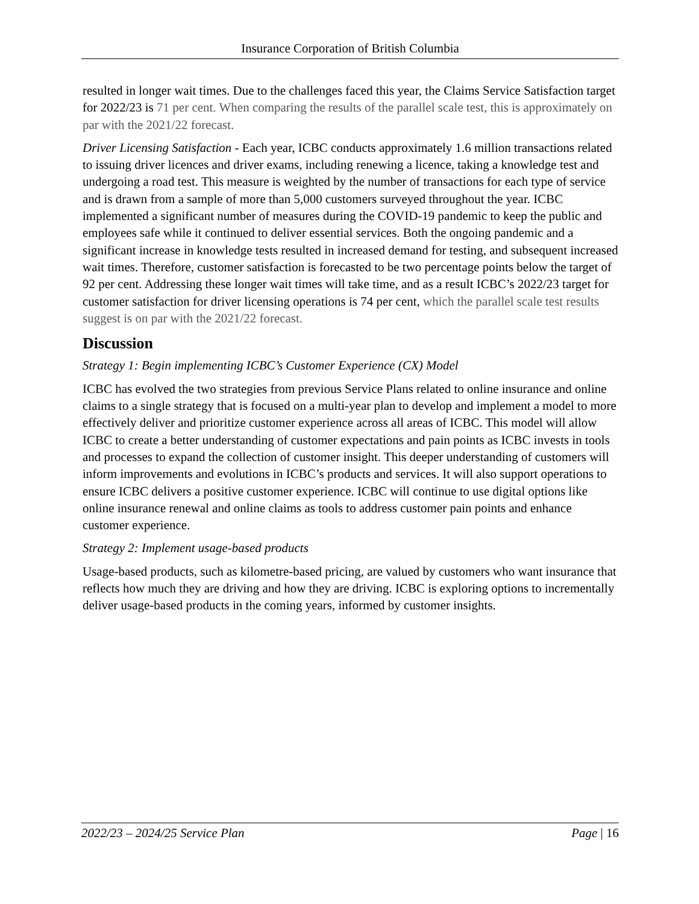Insurance Corporation of British Columbia
resulted in longer wait times. Due to the challenges faced this year, the Claims Service Satisfaction target for 2022/23 is 71 per cent. When comparing the results of the parallel scale test, this is approximately on par with the 2021/22 forecast.
Driver Licensing Satisfaction - Each year, ICBC conducts approximately 1.6 million transactions related to issuing driver licences and driver exams, including renewing a licence, taking a knowledge test and undergoing a road test. This measure is weighted by the number of transactions for each type of service and is drawn from a sample of more than 5,000 customers surveyed throughout the year. ICBC implemented a significant number of measures during the COVID-19 pandemic to keep the public and employees safe while it continued to deliver essential services. Both the ongoing pandemic and a significant increase in knowledge tests resulted in increased demand for testing, and subsequent increased wait times. Therefore, customer satisfaction is forecasted to be two percentage points below the target of 92 per cent. Addressing these longer wait times will take time, and as a result ICBC’s 2022/23 target for customer satisfaction for driver licensing operations is 74 per cent, which the parallel scale test results suggest is on par with the 2021/22 forecast.
Discussion
Strategy 1: Begin implementing ICBC’s Customer Experience (CX) Model
ICBC has evolved the two strategies from previous Service Plans related to online insurance and online claims to a single strategy that is focused on a multi-year plan to develop and implement a model to more effectively deliver and prioritize customer experience across all areas of ICBC. This model will allow ICBC to create a better understanding of customer expectations and pain points as ICBC invests in tools and processes to expand the collection of customer insight. This deeper understanding of customers will inform improvements and evolutions in ICBC’s products and services. It will also support operations to ensure ICBC delivers a positive customer experience. ICBC will continue to use digital options like online insurance renewal and online claims as tools to address customer pain points and enhance customer experience.
Strategy 2: Implement usage-based products
Usage-based products, such as kilometre-based pricing, are valued by customers who want insurance that reflects how much they are driving and how they are driving. ICBC is exploring options to incrementally deliver usage-based products in the coming years, informed by customer insights.
2022/23 – 2024/25 Service Plan Page | 16